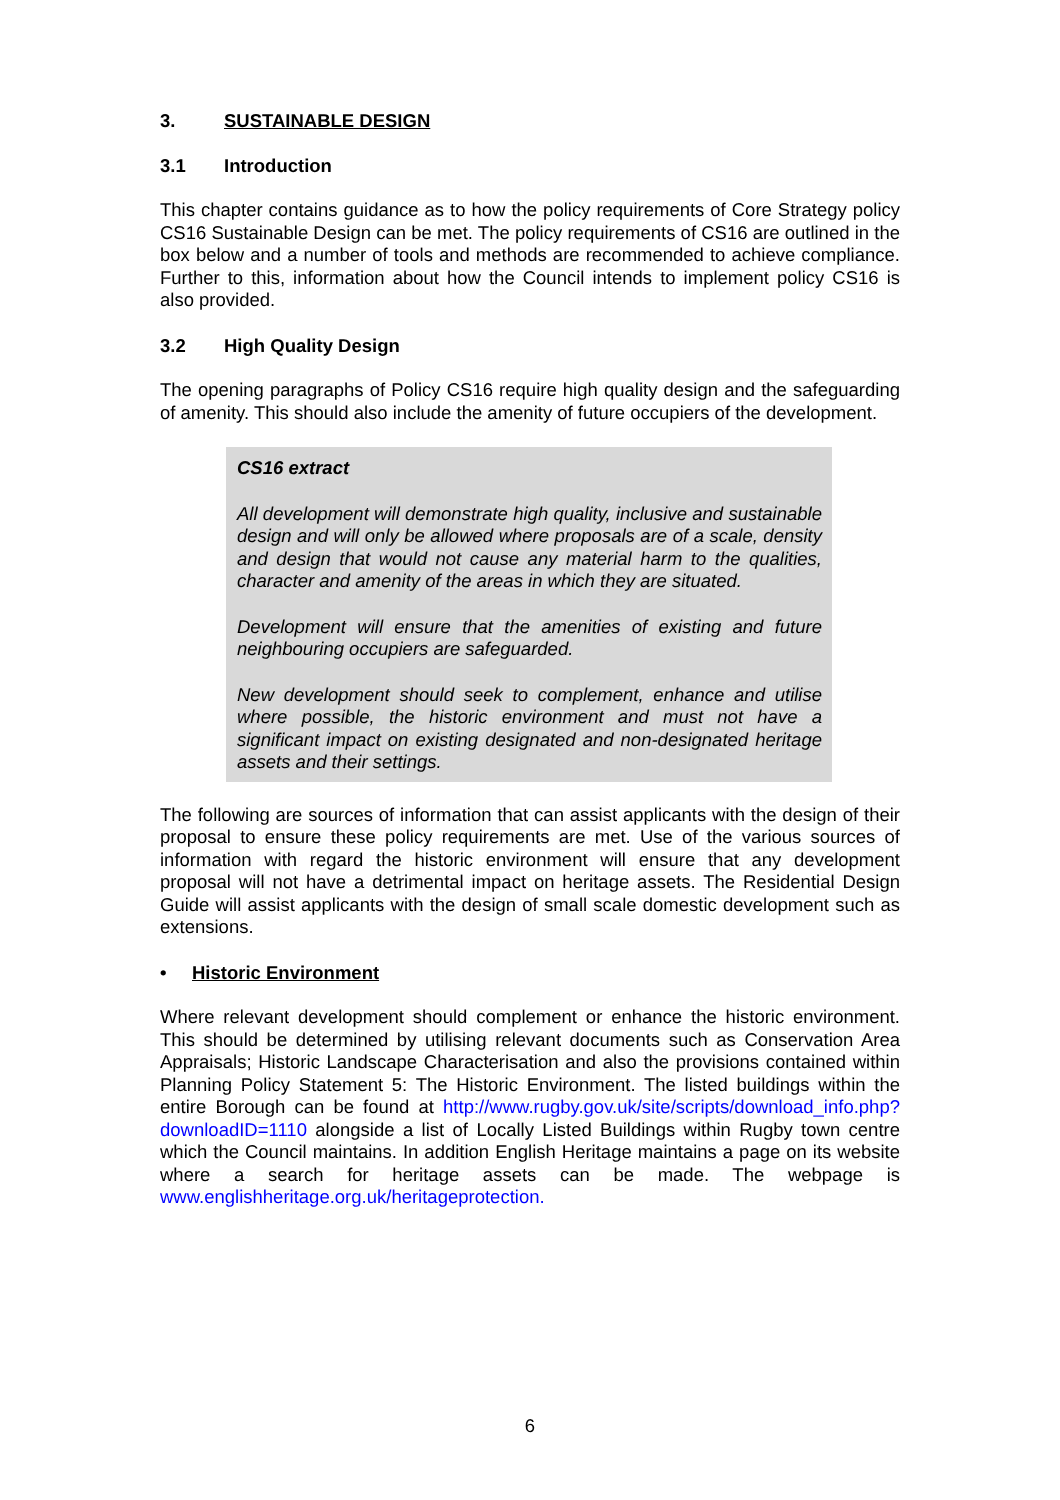3. SUSTAINABLE DESIGN
3.1 Introduction
This chapter contains guidance as to how the policy requirements of Core Strategy policy CS16 Sustainable Design can be met. The policy requirements of CS16 are outlined in the box below and a number of tools and methods are recommended to achieve compliance. Further to this, information about how the Council intends to implement policy CS16 is also provided.
3.2 High Quality Design
The opening paragraphs of Policy CS16 require high quality design and the safeguarding of amenity. This should also include the amenity of future occupiers of the development.
CS16 extract
All development will demonstrate high quality, inclusive and sustainable design and will only be allowed where proposals are of a scale, density and design that would not cause any material harm to the qualities, character and amenity of the areas in which they are situated.
Development will ensure that the amenities of existing and future neighbouring occupiers are safeguarded.
New development should seek to complement, enhance and utilise where possible, the historic environment and must not have a significant impact on existing designated and non-designated heritage assets and their settings.
The following are sources of information that can assist applicants with the design of their proposal to ensure these policy requirements are met. Use of the various sources of information with regard the historic environment will ensure that any development proposal will not have a detrimental impact on heritage assets. The Residential Design Guide will assist applicants with the design of small scale domestic development such as extensions.
• Historic Environment
Where relevant development should complement or enhance the historic environment. This should be determined by utilising relevant documents such as Conservation Area Appraisals; Historic Landscape Characterisation and also the provisions contained within Planning Policy Statement 5: The Historic Environment. The listed buildings within the entire Borough can be found at http://www.rugby.gov.uk/site/scripts/download_info.php?downloadID=1110 alongside a list of Locally Listed Buildings within Rugby town centre which the Council maintains. In addition English Heritage maintains a page on its website where a search for heritage assets can be made. The webpage is www.englishheritage.org.uk/heritageprotection.
6